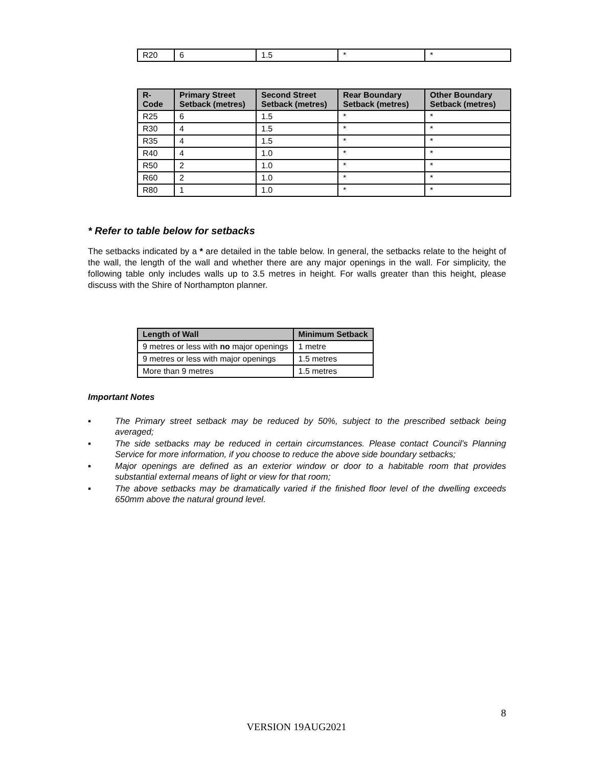| R20 | 6 | 1.5 | * | * |
| R- Code | Primary Street Setback (metres) | Second Street Setback (metres) | Rear Boundary Setback (metres) | Other Boundary Setback (metres) |
| --- | --- | --- | --- | --- |
| R25 | 6 | 1.5 | * | * |
| R30 | 4 | 1.5 | * | * |
| R35 | 4 | 1.5 | * | * |
| R40 | 4 | 1.0 | * | * |
| R50 | 2 | 1.0 | * | * |
| R60 | 2 | 1.0 | * | * |
| R80 | 1 | 1.0 | * | * |
* Refer to table below for setbacks
The setbacks indicated by a * are detailed in the table below. In general, the setbacks relate to the height of the wall, the length of the wall and whether there are any major openings in the wall. For simplicity, the following table only includes walls up to 3.5 metres in height. For walls greater than this height, please discuss with the Shire of Northampton planner.
| Length of Wall | Minimum Setback |
| --- | --- |
| 9 metres or less with no major openings | 1 metre |
| 9 metres or less with major openings | 1.5 metres |
| More than 9 metres | 1.5 metres |
Important Notes
▪ The Primary street setback may be reduced by 50%, subject to the prescribed setback being averaged;
▪ The side setbacks may be reduced in certain circumstances. Please contact Council’s Planning Service for more information, if you choose to reduce the above side boundary setbacks;
▪ Major openings are defined as an exterior window or door to a habitable room that provides substantial external means of light or view for that room;
▪ The above setbacks may be dramatically varied if the finished floor level of the dwelling exceeds 650mm above the natural ground level.
8
VERSION 19AUG2021